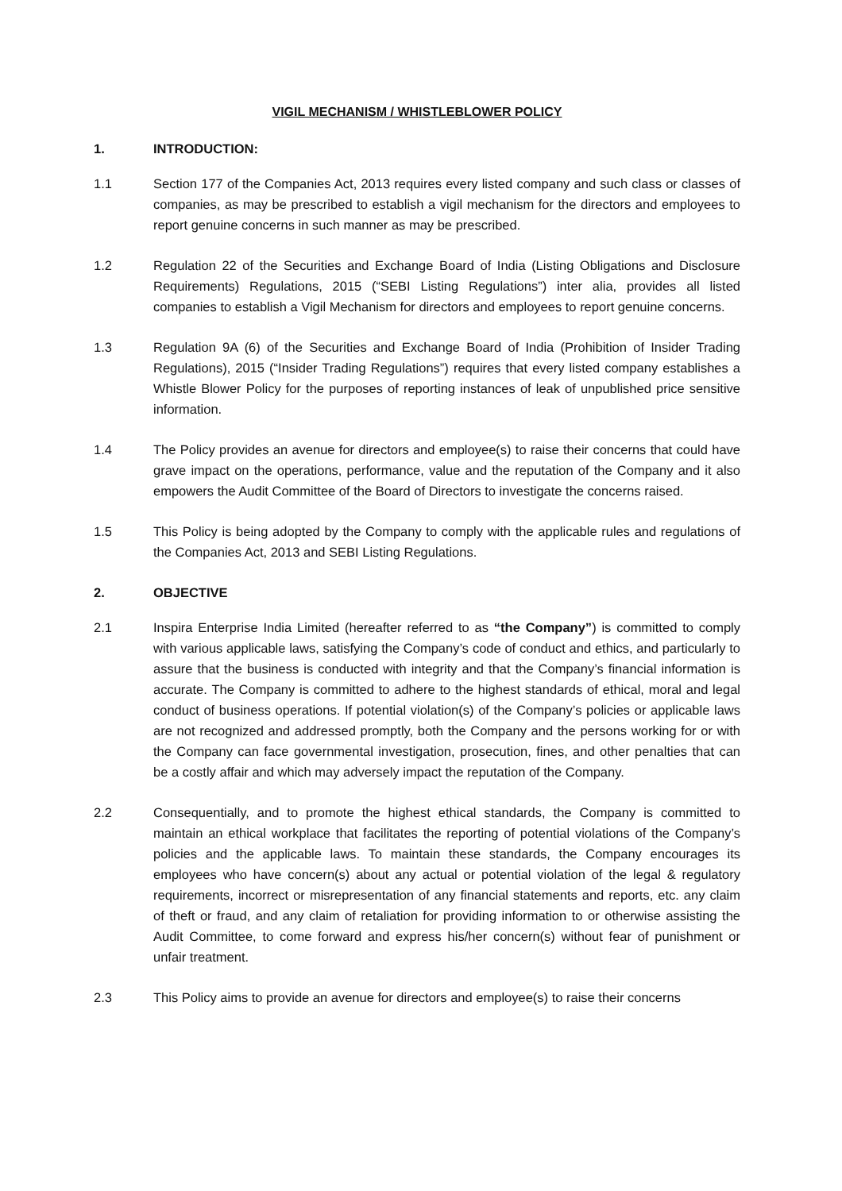VIGIL MECHANISM / WHISTLEBLOWER POLICY
1. INTRODUCTION:
1.1 Section 177 of the Companies Act, 2013 requires every listed company and such class or classes of companies, as may be prescribed to establish a vigil mechanism for the directors and employees to report genuine concerns in such manner as may be prescribed.
1.2 Regulation 22 of the Securities and Exchange Board of India (Listing Obligations and Disclosure Requirements) Regulations, 2015 (“SEBI Listing Regulations”) inter alia, provides all listed companies to establish a Vigil Mechanism for directors and employees to report genuine concerns.
1.3 Regulation 9A (6) of the Securities and Exchange Board of India (Prohibition of Insider Trading Regulations), 2015 (“Insider Trading Regulations”) requires that every listed company establishes a Whistle Blower Policy for the purposes of reporting instances of leak of unpublished price sensitive information.
1.4 The Policy provides an avenue for directors and employee(s) to raise their concerns that could have grave impact on the operations, performance, value and the reputation of the Company and it also empowers the Audit Committee of the Board of Directors to investigate the concerns raised.
1.5 This Policy is being adopted by the Company to comply with the applicable rules and regulations of the Companies Act, 2013 and SEBI Listing Regulations.
2. OBJECTIVE
2.1 Inspira Enterprise India Limited (hereafter referred to as “the Company”) is committed to comply with various applicable laws, satisfying the Company’s code of conduct and ethics, and particularly to assure that the business is conducted with integrity and that the Company’s financial information is accurate. The Company is committed to adhere to the highest standards of ethical, moral and legal conduct of business operations. If potential violation(s) of the Company’s policies or applicable laws are not recognized and addressed promptly, both the Company and the persons working for or with the Company can face governmental investigation, prosecution, fines, and other penalties that can be a costly affair and which may adversely impact the reputation of the Company.
2.2 Consequentially, and to promote the highest ethical standards, the Company is committed to maintain an ethical workplace that facilitates the reporting of potential violations of the Company’s policies and the applicable laws. To maintain these standards, the Company encourages its employees who have concern(s) about any actual or potential violation of the legal & regulatory requirements, incorrect or misrepresentation of any financial statements and reports, etc. any claim of theft or fraud, and any claim of retaliation for providing information to or otherwise assisting the Audit Committee, to come forward and express his/her concern(s) without fear of punishment or unfair treatment.
2.3 This Policy aims to provide an avenue for directors and employee(s) to raise their concerns